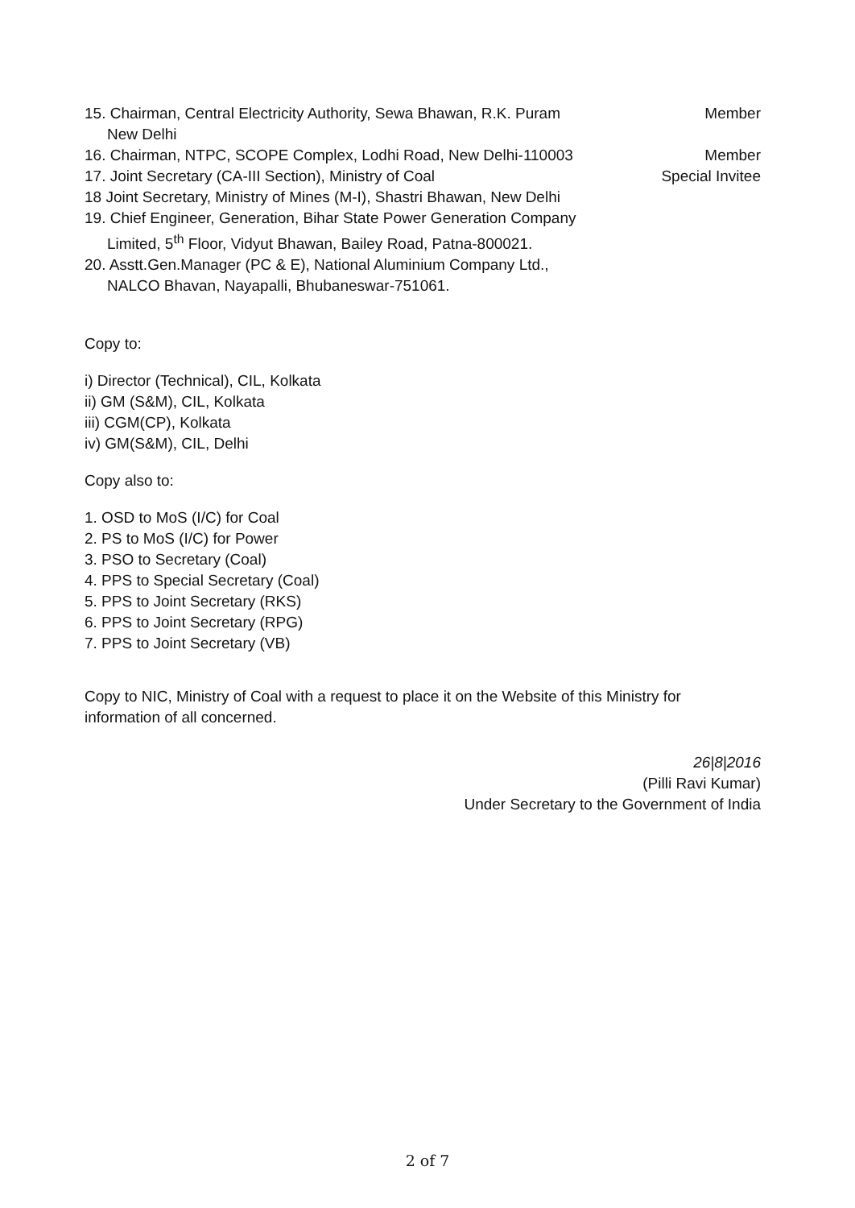15. Chairman, Central Electricity Authority, Sewa Bhawan, R.K. Puram Member
New Delhi
16. Chairman, NTPC, SCOPE Complex, Lodhi Road, New Delhi-110003 Member
17. Joint Secretary (CA-III Section), Ministry of Coal Special Invitee
18 Joint Secretary, Ministry of Mines (M-I), Shastri Bhawan, New Delhi
19. Chief Engineer, Generation, Bihar State Power Generation Company
Limited, 5<sup>th</sup> Floor, Vidyut Bhawan, Bailey Road, Patna-800021.
20. Asstt.Gen.Manager (PC & E), National Aluminium Company Ltd.,
NALCO Bhavan, Nayapalli, Bhubaneswar-751061.
Copy to:
i) Director (Technical), CIL, Kolkata
ii) GM (S&M), CIL, Kolkata
iii) CGM(CP), Kolkata
iv) GM(S&M), CIL, Delhi
Copy also to:
1. OSD to MoS (I/C) for Coal
2. PS to MoS (I/C) for Power
3. PSO to Secretary (Coal)
4. PPS to Special Secretary (Coal)
5. PPS to Joint Secretary (RKS)
6. PPS to Joint Secretary (RPG)
7. PPS to Joint Secretary (VB)
Copy to NIC, Ministry of Coal with a request to place it on the Website of this Ministry for information of all concerned.
26|8|2016
(Pilli Ravi Kumar)
Under Secretary to the Government of India
2 of 7